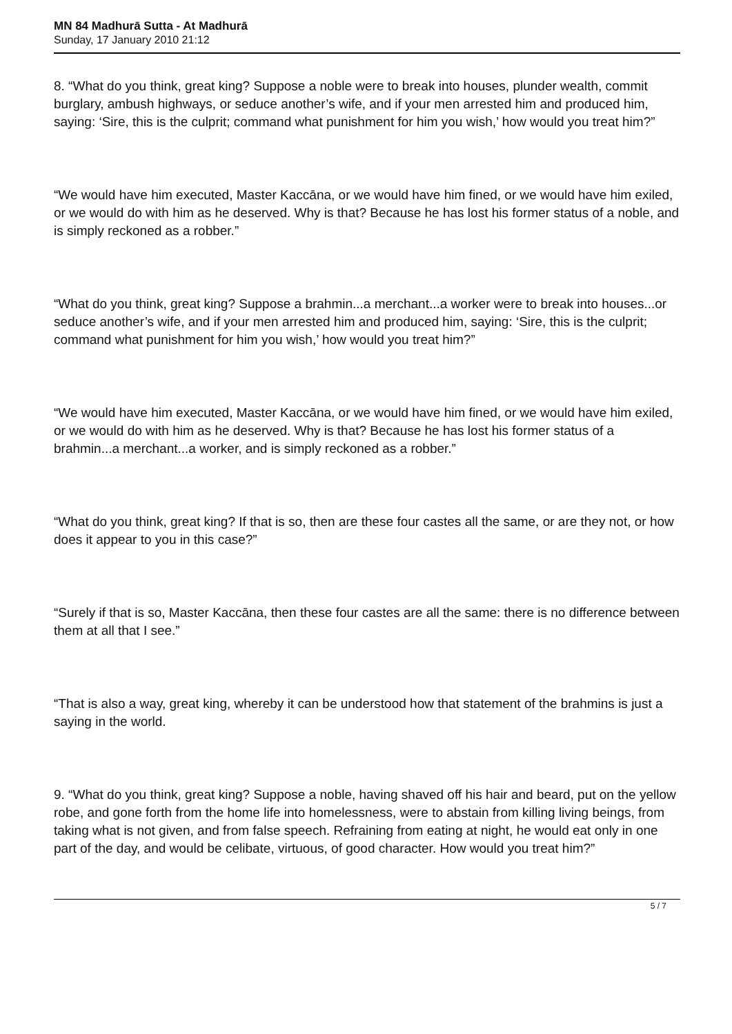MN 84 Madhurā Sutta - At Madhurā
Sunday, 17 January 2010 21:12
8. “What do you think, great king? Suppose a noble were to break into houses, plunder wealth, commit burglary, ambush highways, or seduce another’s wife, and if your men arrested him and produced him, saying: ‘Sire, this is the culprit; command what punishment for him you wish,’ how would you treat him?”
“We would have him executed, Master Kaccāna, or we would have him fined, or we would have him exiled, or we would do with him as he deserved. Why is that? Because he has lost his former status of a noble, and is simply reckoned as a robber.”
“What do you think, great king? Suppose a brahmin...a merchant...a worker were to break into houses...or seduce another’s wife, and if your men arrested him and produced him, saying: ‘Sire, this is the culprit; command what punishment for him you wish,’ how would you treat him?”
“We would have him executed, Master Kaccāna, or we would have him fined, or we would have him exiled, or we would do with him as he deserved. Why is that? Because he has lost his former status of a brahmin...a merchant...a worker, and is simply reckoned as a robber.”
“What do you think, great king? If that is so, then are these four castes all the same, or are they not, or how does it appear to you in this case?”
“Surely if that is so, Master Kaccāna, then these four castes are all the same: there is no difference between them at all that I see.”
“That is also a way, great king, whereby it can be understood how that statement of the brahmins is just a saying in the world.
9. “What do you think, great king? Suppose a noble, having shaved off his hair and beard, put on the yellow robe, and gone forth from the home life into homelessness, were to abstain from killing living beings, from taking what is not given, and from false speech. Refraining from eating at night, he would eat only in one part of the day, and would be celibate, virtuous, of good character. How would you treat him?”
5 / 7